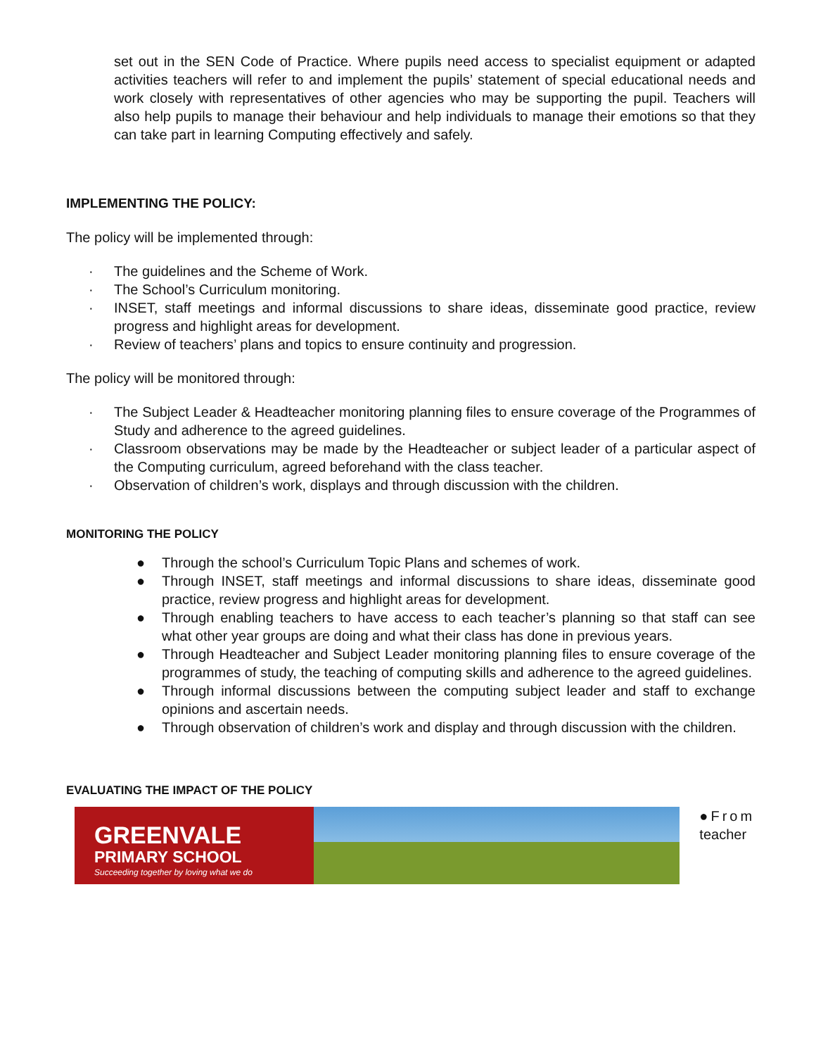set out in the SEN Code of Practice. Where pupils need access to specialist equipment or adapted activities teachers will refer to and implement the pupils’ statement of special educational needs and work closely with representatives of other agencies who may be supporting the pupil. Teachers will also help pupils to manage their behaviour and help individuals to manage their emotions so that they can take part in learning Computing effectively and safely.
IMPLEMENTING THE POLICY:
The policy will be implemented through:
· The guidelines and the Scheme of Work.
· The School’s Curriculum monitoring.
· INSET, staff meetings and informal discussions to share ideas, disseminate good practice, review progress and highlight areas for development.
· Review of teachers’ plans and topics to ensure continuity and progression.
The policy will be monitored through:
· The Subject Leader & Headteacher monitoring planning files to ensure coverage of the Programmes of Study and adherence to the agreed guidelines.
· Classroom observations may be made by the Headteacher or subject leader of a particular aspect of the Computing curriculum, agreed beforehand with the class teacher.
· Observation of children’s work, displays and through discussion with the children.
MONITORING THE POLICY
● Through the school’s Curriculum Topic Plans and schemes of work.
● Through INSET, staff meetings and informal discussions to share ideas, disseminate good practice, review progress and highlight areas for development.
● Through enabling teachers to have access to each teacher’s planning so that staff can see what other year groups are doing and what their class has done in previous years.
● Through Headteacher and Subject Leader monitoring planning files to ensure coverage of the programmes of study, the teaching of computing skills and adherence to the agreed guidelines.
● Through informal discussions between the computing subject leader and staff to exchange opinions and ascertain needs.
● Through observation of children’s work and display and through discussion with the children.
EVALUATING THE IMPACT OF THE POLICY
GREENVALE
PRIMARY SCHOOL
Succeeding together by loving what we do
●From
teacher